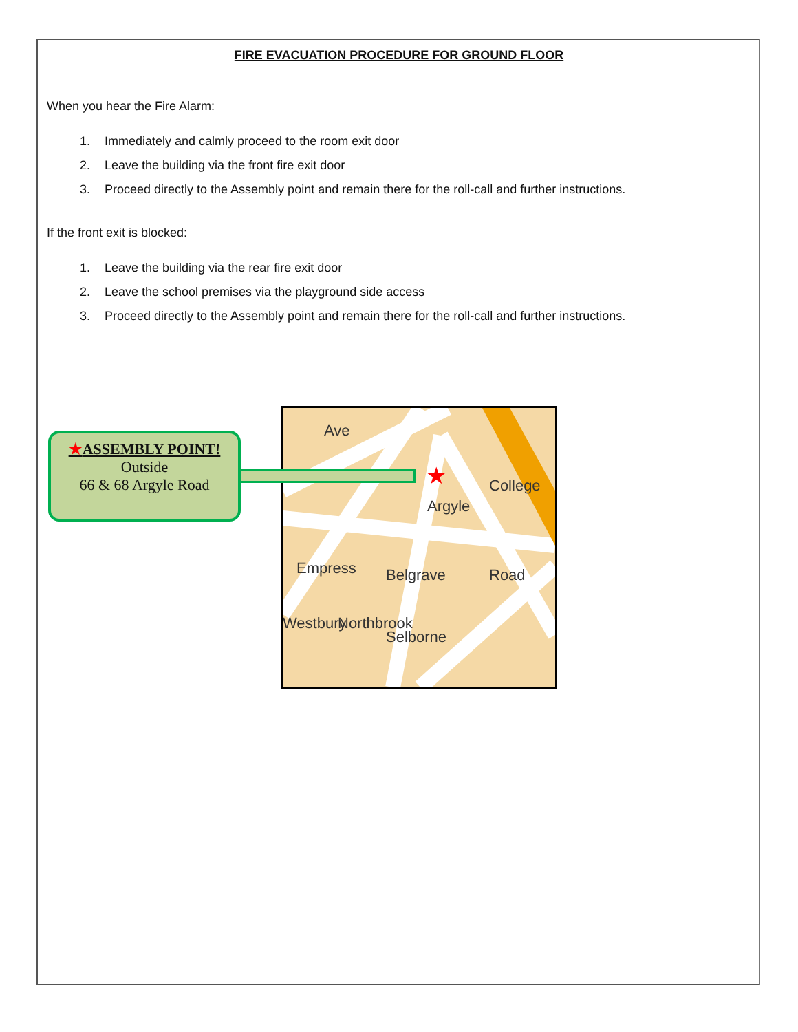FIRE EVACUATION PROCEDURE FOR GROUND FLOOR
When you hear the Fire Alarm:
1. Immediately and calmly proceed to the room exit door
2. Leave the building via the front fire exit door
3. Proceed directly to the Assembly point and remain there for the roll-call and further instructions.
If the front exit is blocked:
1. Leave the building via the rear fire exit door
2. Leave the school premises via the playground side access
3. Proceed directly to the Assembly point and remain there for the roll-call and further instructions.
★ASSEMBLY POINT!
Outside
66 & 68 Argyle Road
Ave
Argyle
Empress
Northbrook
Belgrave
Selborne
Road
College
Westbury
★